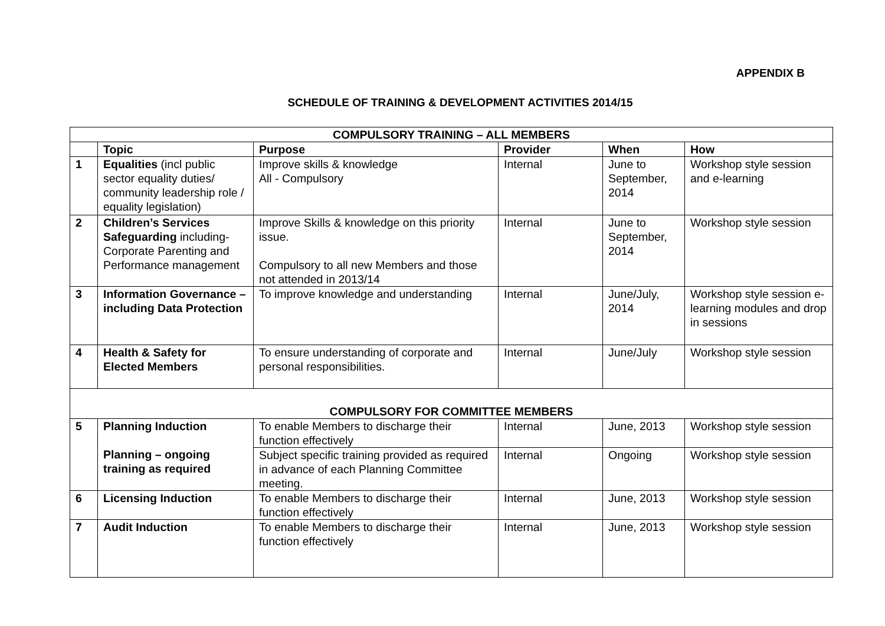APPENDIX B
SCHEDULE OF TRAINING & DEVELOPMENT ACTIVITIES 2014/15
| COMPULSORY TRAINING – ALL MEMBERS | | | | | |
| --- | --- | --- | --- | --- | --- |
| | Topic | Purpose | Provider | When | How |
| 1 | Equalities (incl public sector equality duties/ community leadership role / equality legislation) | Improve skills & knowledge All - Compulsory | Internal | June to September, 2014 | Workshop style session and e-learning |
| 2 | Children’s Services Safeguarding including-Corporate Parenting and Performance management | Improve Skills & knowledge on this priority issue. Compulsory to all new Members and those not attended in 2013/14 | Internal | June to September, 2014 | Workshop style session |
| 3 | Information Governance – including Data Protection | To improve knowledge and understanding | Internal | June/July, 2014 | Workshop style session e-learning modules and drop in sessions |
| 4 | Health & Safety for Elected Members | To ensure understanding of corporate and personal responsibilities. | Internal | June/July | Workshop style session |
| COMPULSORY FOR COMMITTEE MEMBERS | | | | | |
| 5 | Planning Induction Planning – ongoing training as required | To enable Members to discharge their function effectively | Internal | June, 2013 | Workshop style session |
| | | Subject specific training provided as required in advance of each Planning Committee meeting. | Internal | Ongoing | Workshop style session |
| 6 | Licensing Induction | To enable Members to discharge their function effectively | Internal | June, 2013 | Workshop style session |
| 7 | Audit Induction | To enable Members to discharge their function effectively | Internal | June, 2013 | Workshop style session |